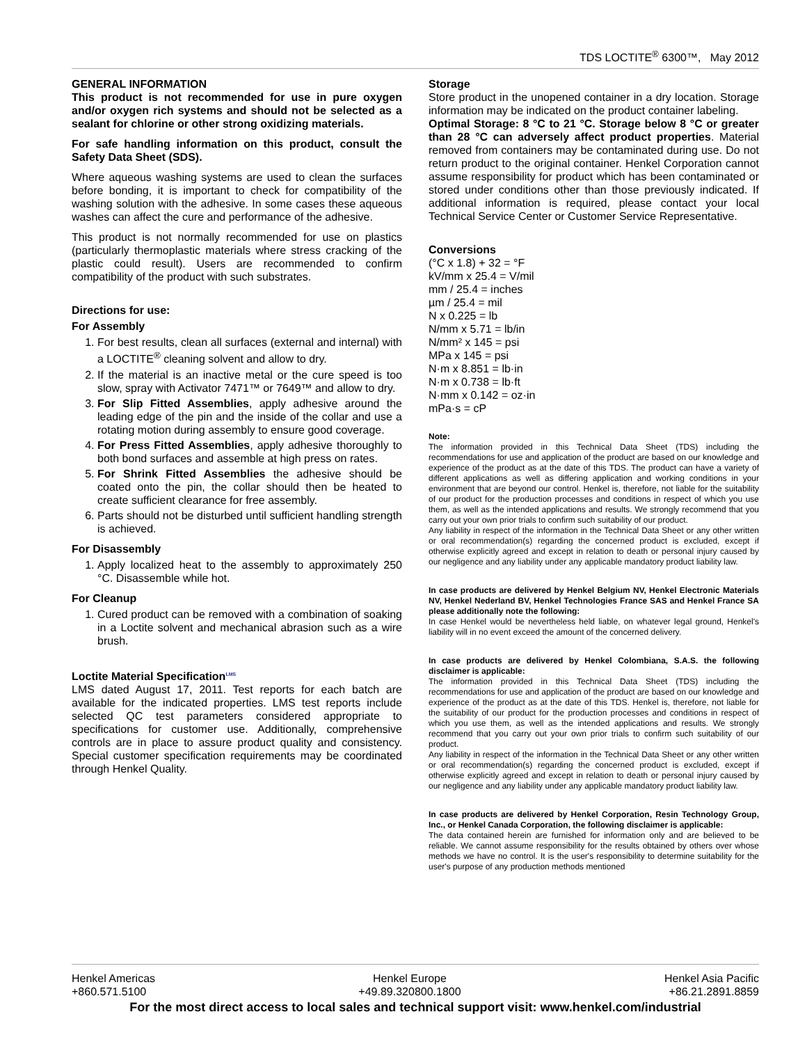TDS LOCTITE<sup>®</sup> 6300™, May 2012
GENERAL INFORMATION
This product is not recommended for use in pure oxygen and/or oxygen rich systems and should not be selected as a sealant for chlorine or other strong oxidizing materials.
For safe handling information on this product, consult the Safety Data Sheet (SDS).
Where aqueous washing systems are used to clean the surfaces before bonding, it is important to check for compatibility of the washing solution with the adhesive. In some cases these aqueous washes can affect the cure and performance of the adhesive.
This product is not normally recommended for use on plastics (particularly thermoplastic materials where stress cracking of the plastic could result). Users are recommended to confirm compatibility of the product with such substrates.
Directions for use:
For Assembly
1. For best results, clean all surfaces (external and internal) with a LOCTITE<sup>®</sup> cleaning solvent and allow to dry.
2. If the material is an inactive metal or the cure speed is too slow, spray with Activator 7471™ or 7649™ and allow to dry.
3. For Slip Fitted Assemblies, apply adhesive around the leading edge of the pin and the inside of the collar and use a rotating motion during assembly to ensure good coverage.
4. For Press Fitted Assemblies, apply adhesive thoroughly to both bond surfaces and assemble at high press on rates.
5. For Shrink Fitted Assemblies the adhesive should be coated onto the pin, the collar should then be heated to create sufficient clearance for free assembly.
6. Parts should not be disturbed until sufficient handling strength is achieved.
For Disassembly
1. Apply localized heat to the assembly to approximately 250 °C. Disassemble while hot.
For Cleanup
1. Cured product can be removed with a combination of soaking in a Loctite solvent and mechanical abrasion such as a wire brush.
Loctite Material Specification<sup>LMS</sup>
LMS dated August 17, 2011. Test reports for each batch are available for the indicated properties. LMS test reports include selected QC test parameters considered appropriate to specifications for customer use. Additionally, comprehensive controls are in place to assure product quality and consistency. Special customer specification requirements may be coordinated through Henkel Quality.
Storage
Store product in the unopened container in a dry location. Storage information may be indicated on the product container labeling.
Optimal Storage: 8 °C to 21 °C. Storage below 8 °C or greater than 28 °C can adversely affect product properties. Material removed from containers may be contaminated during use. Do not return product to the original container. Henkel Corporation cannot assume responsibility for product which has been contaminated or stored under conditions other than those previously indicated. If additional information is required, please contact your local Technical Service Center or Customer Service Representative.
Conversions
(°C x 1.8) + 32 = °F
kV/mm x 25.4 = V/mil
mm / 25.4 = inches
µm / 25.4 = mil
N x 0.225 = lb
N/mm x 5.71 = lb/in
N/mm² x 145 = psi
MPa x 145 = psi
N·m x 8.851 = lb·in
N·m x 0.738 = lb·ft
N·mm x 0.142 = oz·in
mPa·s = cP
Note:
The information provided in this Technical Data Sheet (TDS) including the recommendations for use and application of the product are based on our knowledge and experience of the product as at the date of this TDS. The product can have a variety of different applications as well as differing application and working conditions in your environment that are beyond our control. Henkel is, therefore, not liable for the suitability of our product for the production processes and conditions in respect of which you use them, as well as the intended applications and results. We strongly recommend that you carry out your own prior trials to confirm such suitability of our product.
Any liability in respect of the information in the Technical Data Sheet or any other written or oral recommendation(s) regarding the concerned product is excluded, except if otherwise explicitly agreed and except in relation to death or personal injury caused by our negligence and any liability under any applicable mandatory product liability law.
In case products are delivered by Henkel Belgium NV, Henkel Electronic Materials NV, Henkel Nederland BV, Henkel Technologies France SAS and Henkel France SA please additionally note the following:
In case Henkel would be nevertheless held liable, on whatever legal ground, Henkel's liability will in no event exceed the amount of the concerned delivery.
In case products are delivered by Henkel Colombiana, S.A.S. the following disclaimer is applicable:
The information provided in this Technical Data Sheet (TDS) including the recommendations for use and application of the product are based on our knowledge and experience of the product as at the date of this TDS. Henkel is, therefore, not liable for the suitability of our product for the production processes and conditions in respect of which you use them, as well as the intended applications and results. We strongly recommend that you carry out your own prior trials to confirm such suitability of our product.
Any liability in respect of the information in the Technical Data Sheet or any other written or oral recommendation(s) regarding the concerned product is excluded, except if otherwise explicitly agreed and except in relation to death or personal injury caused by our negligence and any liability under any applicable mandatory product liability law.
In case products are delivered by Henkel Corporation, Resin Technology Group, Inc., or Henkel Canada Corporation, the following disclaimer is applicable:
The data contained herein are furnished for information only and are believed to be reliable. We cannot assume responsibility for the results obtained by others over whose methods we have no control. It is the user's responsibility to determine suitability for the user's purpose of any production methods mentioned
Henkel Americas
+860.571.5100
Henkel Europe
+49.89.320800.1800
Henkel Asia Pacific
+86.21.2891.8859
For the most direct access to local sales and technical support visit: www.henkel.com/industrial